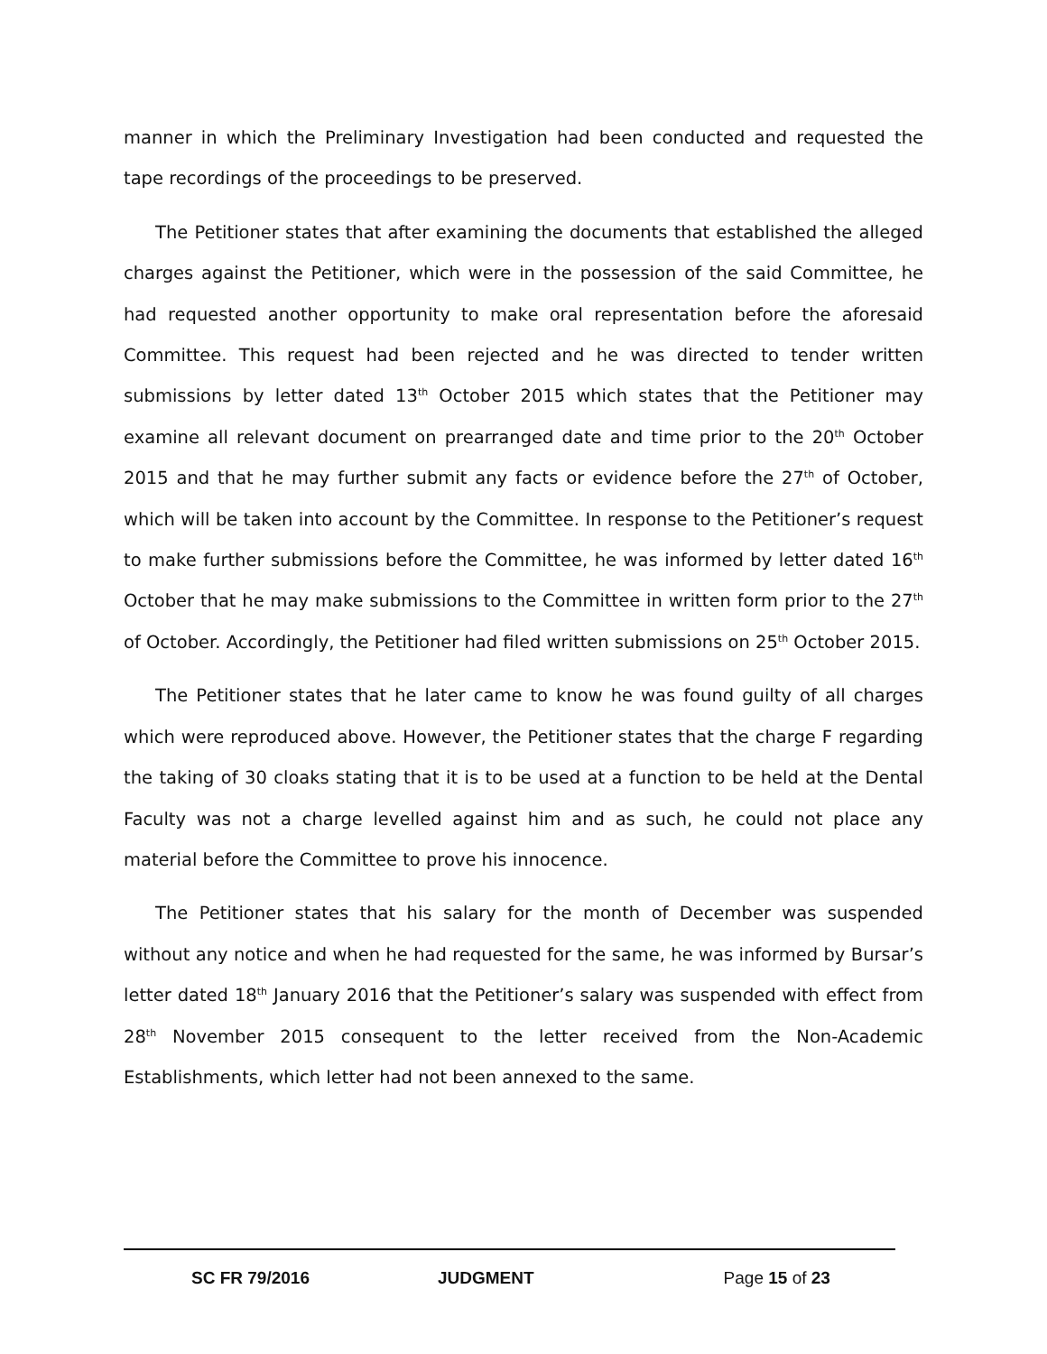manner in which the Preliminary Investigation had been conducted and requested the tape recordings of the proceedings to be preserved.
The Petitioner states that after examining the documents that established the alleged charges against the Petitioner, which were in the possession of the said Committee, he had requested another opportunity to make oral representation before the aforesaid Committee. This request had been rejected and he was directed to tender written submissions by letter dated 13<sup>th</sup> October 2015 which states that the Petitioner may examine all relevant document on prearranged date and time prior to the 20<sup>th</sup> October 2015 and that he may further submit any facts or evidence before the 27<sup>th</sup> of October, which will be taken into account by the Committee. In response to the Petitioner’s request to make further submissions before the Committee, he was informed by letter dated 16<sup>th</sup> October that he may make submissions to the Committee in written form prior to the 27<sup>th</sup> of October. Accordingly, the Petitioner had filed written submissions on 25<sup>th</sup> October 2015.
The Petitioner states that he later came to know he was found guilty of all charges which were reproduced above. However, the Petitioner states that the charge F regarding the taking of 30 cloaks stating that it is to be used at a function to be held at the Dental Faculty was not a charge levelled against him and as such, he could not place any material before the Committee to prove his innocence.
The Petitioner states that his salary for the month of December was suspended without any notice and when he had requested for the same, he was informed by Bursar’s letter dated 18<sup>th</sup> January 2016 that the Petitioner’s salary was suspended with effect from 28<sup>th</sup> November 2015 consequent to the letter received from the Non-Academic Establishments, which letter had not been annexed to the same.
SC FR 79/2016 JUDGMENT Page 15 of 23